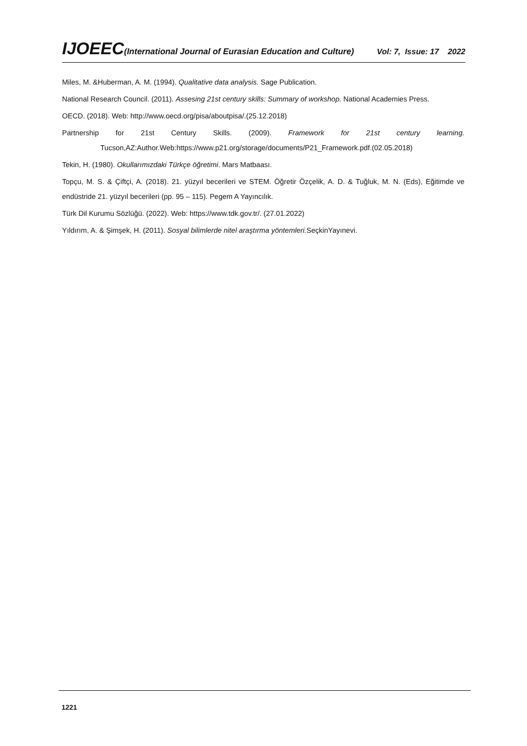IJOEEC(International Journal of Eurasian Education and Culture)
Vol: 7, Issue: 17 2022
Miles, M. &Huberman, A. M. (1994). Qualitative data analysis. Sage Publication.
National Research Council. (2011). Assesing 21st century skills: Summary of workshop. National Academies Press.
OECD. (2018). Web: http://www.oecd.org/pisa/aboutpisa/.(25.12.2018)
Partnership for 21st Century Skills. (2009). Framework for 21st century learning. Tucson,AZ:Author.Web:https://www.p21.org/storage/documents/P21_Framework.pdf.(02.05.2018)
Tekin, H. (1980). Okullarımızdaki Türkçe öğretimi. Mars Matbaası.
Topçu, M. S. & Çiftçi, A. (2018). 21. yüzyıl becerileri ve STEM. Öğretir Özçelik, A. D. & Tuğluk, M. N. (Eds), Eğitimde ve endüstride 21. yüzyıl becerileri (pp. 95 – 115). Pegem A Yayıncılık.
Türk Dil Kurumu Sözlüğü. (2022). Web: https://www.tdk.gov.tr/. (27.01.2022)
Yıldırım, A. & Şimşek, H. (2011). Sosyal bilimlerde nitel araştırma yöntemleri. SeçkinYayınevi.
1221